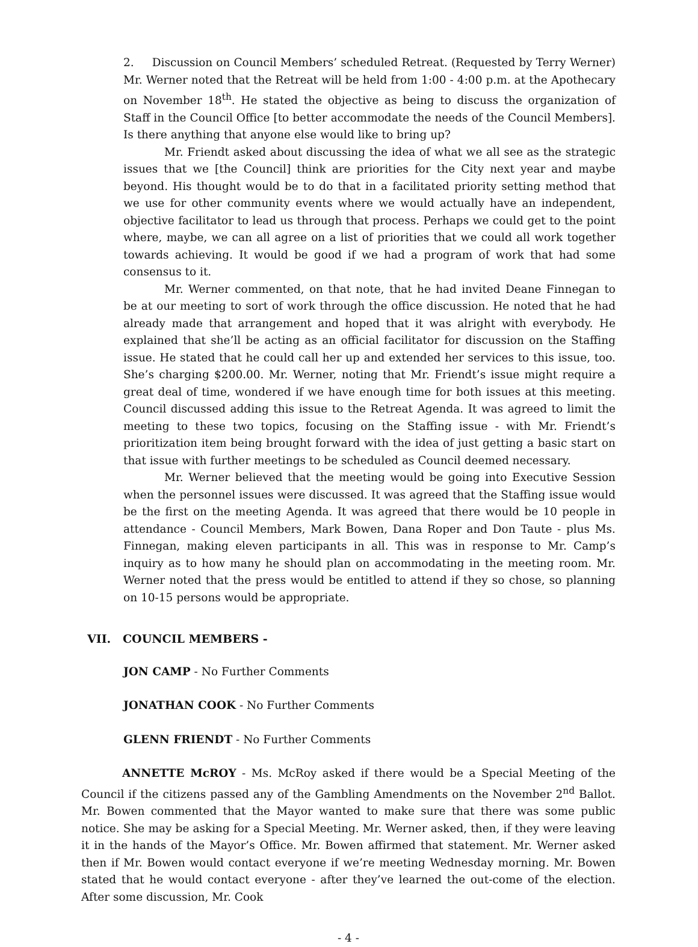2. Discussion on Council Members’ scheduled Retreat. (Requested by Terry Werner) Mr. Werner noted that the Retreat will be held from 1:00 - 4:00 p.m. at the Apothecary on November 18<sup>th</sup>. He stated the objective as being to discuss the organization of Staff in the Council Office [to better accommodate the needs of the Council Members]. Is there anything that anyone else would like to bring up?
Mr. Friendt asked about discussing the idea of what we all see as the strategic issues that we [the Council] think are priorities for the City next year and maybe beyond. His thought would be to do that in a facilitated priority setting method that we use for other community events where we would actually have an independent, objective facilitator to lead us through that process. Perhaps we could get to the point where, maybe, we can all agree on a list of priorities that we could all work together towards achieving. It would be good if we had a program of work that had some consensus to it.
Mr. Werner commented, on that note, that he had invited Deane Finnegan to be at our meeting to sort of work through the office discussion. He noted that he had already made that arrangement and hoped that it was alright with everybody. He explained that she’ll be acting as an official facilitator for discussion on the Staffing issue. He stated that he could call her up and extended her services to this issue, too. She’s charging $200.00. Mr. Werner, noting that Mr. Friendt’s issue might require a great deal of time, wondered if we have enough time for both issues at this meeting. Council discussed adding this issue to the Retreat Agenda. It was agreed to limit the meeting to these two topics, focusing on the Staffing issue - with Mr. Friendt’s prioritization item being brought forward with the idea of just getting a basic start on that issue with further meetings to be scheduled as Council deemed necessary.
Mr. Werner believed that the meeting would be going into Executive Session when the personnel issues were discussed. It was agreed that the Staffing issue would be the first on the meeting Agenda. It was agreed that there would be 10 people in attendance - Council Members, Mark Bowen, Dana Roper and Don Taute - plus Ms. Finnegan, making eleven participants in all. This was in response to Mr. Camp’s inquiry as to how many he should plan on accommodating in the meeting room. Mr. Werner noted that the press would be entitled to attend if they so chose, so planning on 10-15 persons would be appropriate.
VII. COUNCIL MEMBERS -
JON CAMP - No Further Comments
JONATHAN COOK - No Further Comments
GLENN FRIENDT - No Further Comments
ANNETTE McROY - Ms. McRoy asked if there would be a Special Meeting of the Council if the citizens passed any of the Gambling Amendments on the November 2<sup>nd</sup> Ballot. Mr. Bowen commented that the Mayor wanted to make sure that there was some public notice. She may be asking for a Special Meeting. Mr. Werner asked, then, if they were leaving it in the hands of the Mayor’s Office. Mr. Bowen affirmed that statement. Mr. Werner asked then if Mr. Bowen would contact everyone if we’re meeting Wednesday morning. Mr. Bowen stated that he would contact everyone - after they’ve learned the out-come of the election. After some discussion, Mr. Cook
- 4 -